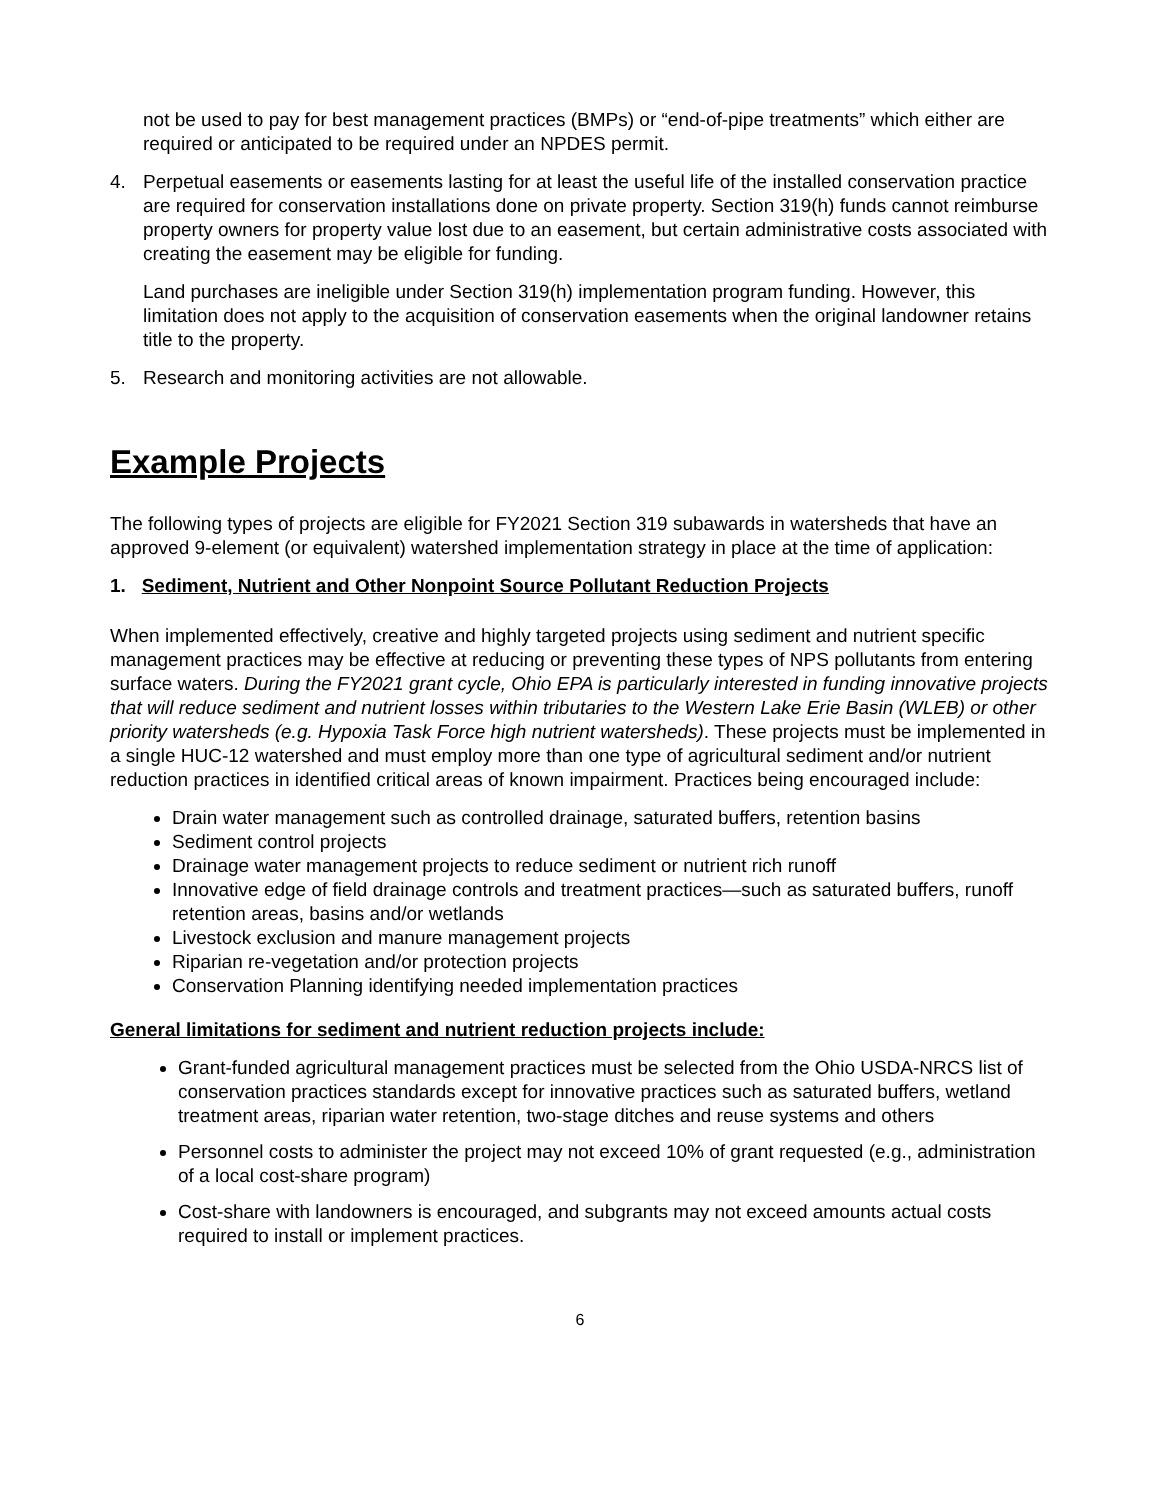not be used to pay for best management practices (BMPs) or “end-of-pipe treatments” which either are required or anticipated to be required under an NPDES permit.
4. Perpetual easements or easements lasting for at least the useful life of the installed conservation practice are required for conservation installations done on private property. Section 319(h) funds cannot reimburse property owners for property value lost due to an easement, but certain administrative costs associated with creating the easement may be eligible for funding.
Land purchases are ineligible under Section 319(h) implementation program funding. However, this limitation does not apply to the acquisition of conservation easements when the original landowner retains title to the property.
5. Research and monitoring activities are not allowable.
Example Projects
The following types of projects are eligible for FY2021 Section 319 subawards in watersheds that have an approved 9-element (or equivalent) watershed implementation strategy in place at the time of application:
1. Sediment, Nutrient and Other Nonpoint Source Pollutant Reduction Projects
When implemented effectively, creative and highly targeted projects using sediment and nutrient specific management practices may be effective at reducing or preventing these types of NPS pollutants from entering surface waters. During the FY2021 grant cycle, Ohio EPA is particularly interested in funding innovative projects that will reduce sediment and nutrient losses within tributaries to the Western Lake Erie Basin (WLEB) or other priority watersheds (e.g. Hypoxia Task Force high nutrient watersheds). These projects must be implemented in a single HUC-12 watershed and must employ more than one type of agricultural sediment and/or nutrient reduction practices in identified critical areas of known impairment. Practices being encouraged include:
Drain water management such as controlled drainage, saturated buffers, retention basins
Sediment control projects
Drainage water management projects to reduce sediment or nutrient rich runoff
Innovative edge of field drainage controls and treatment practices—such as saturated buffers, runoff retention areas, basins and/or wetlands
Livestock exclusion and manure management projects
Riparian re-vegetation and/or protection projects
Conservation Planning identifying needed implementation practices
General limitations for sediment and nutrient reduction projects include:
Grant-funded agricultural management practices must be selected from the Ohio USDA-NRCS list of conservation practices standards except for innovative practices such as saturated buffers, wetland treatment areas, riparian water retention, two-stage ditches and reuse systems and others
Personnel costs to administer the project may not exceed 10% of grant requested (e.g., administration of a local cost-share program)
Cost-share with landowners is encouraged, and subgrants may not exceed amounts actual costs required to install or implement practices.
6